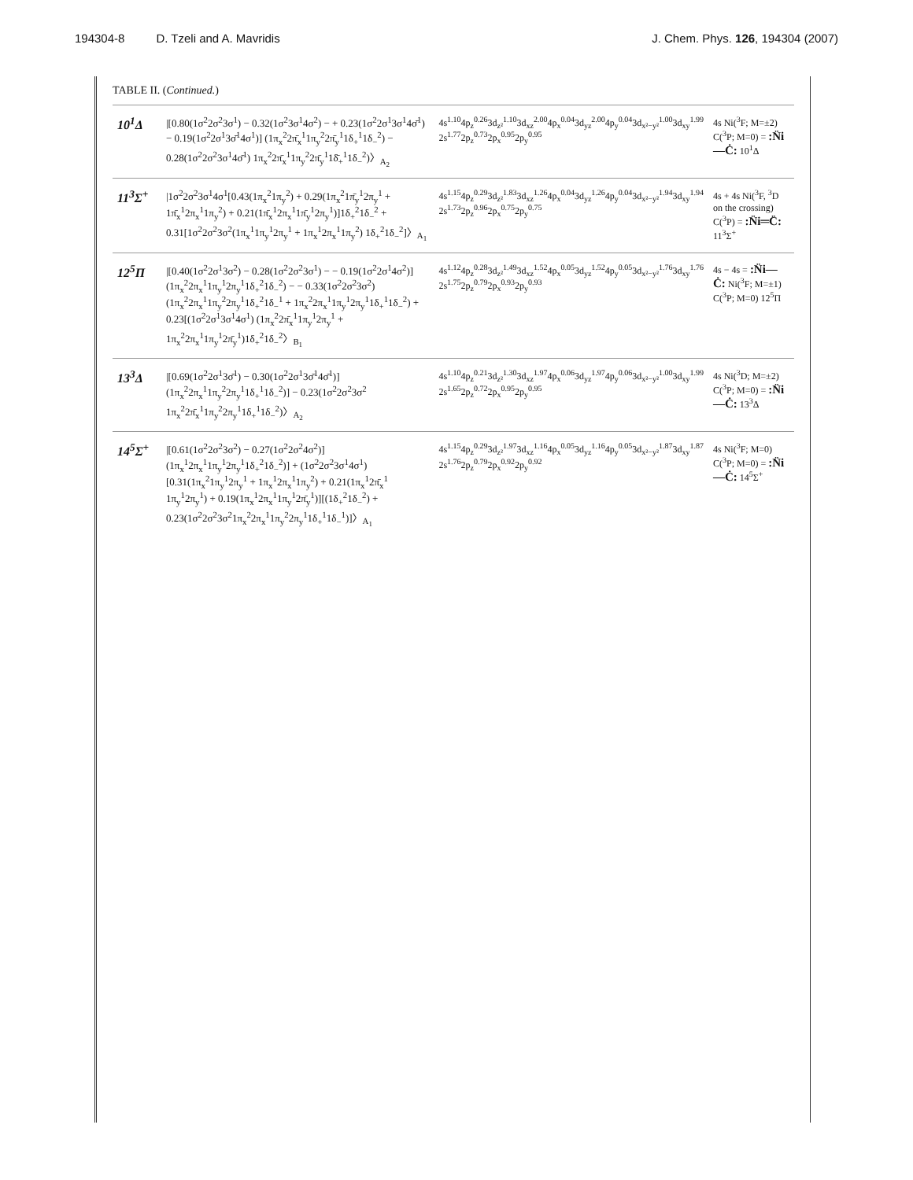194304-8 D. Tzeli and A. Mavridis J. Chem. Phys. 126, 194304 (2007)
TABLE II. (Continued.)
| 10<sup>1</sup>Δ | /[0.80(1σ<sup>2</sup>2σ<sup>2</sup>3σ<sup>1</sup>) − 0.32(1σ<sup>2</sup>3σ<sup>1</sup>4σ<sup>2</sup>) − + 0.23(1σ<sup>2</sup>2σ<sup>1</sup>3σ<sup>1</sup>4σ̄<sup>1</sup>) − 0.19(1σ<sup>2</sup>2σ<sup>1</sup>3σ̄<sup>1</sup>4σ<sup>1</sup>)] (1π<sub>x</sub><sup>2</sup>2π̄<sub>x</sub><sup>1</sup>1π<sub>y</sub><sup>2</sup>2π̄<sub>y</sub><sup>1</sup>1δ<sub>+</sub><sup>1</sup>1δ<sub>−</sub><sup>2</sup>) − 0.28(1σ<sup>2</sup>2σ<sup>2</sup>3σ<sup>1</sup>4σ̄<sup>1</sup>) 1π<sub>x</sub><sup>2</sup>2π̄<sub>x</sub><sup>1</sup>1π<sub>y</sub><sup>2</sup>2π̄<sub>y</sub><sup>1</sup>1δ̄<sub>+</sub><sup>1</sup>1δ<sub>−</sub><sup>2</sup>)〉<sub>A<sub>2</sub></sub> | 4s<sup>1.10</sup>4p<sub>z</sub><sup>0.26</sup>3d<sub>z²</sub><sup>1.10</sup>3d<sub>xz</sub><sup>2.00</sup>4p<sub>x</sub><sup>0.04</sup>3d<sub>yz</sub><sup>2.00</sup>4p<sub>y</sub><sup>0.04</sup>3d<sub>x²−y²</sub><sup>1.00</sup>3d<sub>xy</sub><sup>1.99</sup> 2s<sup>1.77</sup>2p<sub>z</sub><sup>0.73</sup>2p<sub>x</sub><sup>0.95</sup>2p<sub>y</sub><sup>0.95</sup> | 4s Ni(<sup>3</sup>F; M=±2) C(<sup>3</sup>P; M=0) = :N̈i—Ċ: 10<sup>1</sup>Δ |
| 11<sup>3</sup>Σ<sup>+</sup> | /1σ<sup>2</sup>2σ<sup>2</sup>3σ<sup>1</sup>4σ<sup>1</sup>[0.43(1π<sub>x</sub><sup>2</sup>1π<sub>y</sub><sup>2</sup>) + 0.29(1π<sub>x</sub><sup>2</sup>1π̄<sub>y</sub><sup>1</sup>2π<sub>y</sub><sup>1</sup> + 1π̄<sub>x</sub><sup>1</sup>2π<sub>x</sub><sup>1</sup>1π<sub>y</sub><sup>2</sup>) + 0.21(1π̄<sub>x</sub><sup>1</sup>2π<sub>x</sub><sup>1</sup>1π̄<sub>y</sub><sup>1</sup>2π<sub>y</sub><sup>1</sup>)]1δ<sub>+</sub><sup>2</sup>1δ<sub>−</sub><sup>2</sup> + 0.31[1σ<sup>2</sup>2σ<sup>2</sup>3σ<sup>2</sup>(1π<sub>x</sub><sup>1</sup>1π<sub>y</sub><sup>1</sup>2π<sub>y</sub><sup>1</sup> + 1π<sub>x</sub><sup>1</sup>2π<sub>x</sub><sup>1</sup>1π<sub>y</sub><sup>2</sup>) 1δ<sub>+</sub><sup>2</sup>1δ<sub>−</sub><sup>2</sup>]〉<sub>A<sub>1</sub></sub> | 4s<sup>1.15</sup>4p<sub>z</sub><sup>0.29</sup>3d<sub>z²</sub><sup>1.83</sup>3d<sub>xz</sub><sup>1.26</sup>4p<sub>x</sub><sup>0.04</sup>3d<sub>yz</sub><sup>1.26</sup>4p<sub>y</sub><sup>0.04</sup>3d<sub>x²−y²</sub><sup>1.94</sup>3d<sub>xy</sub><sup>1.94</sup> 2s<sup>1.73</sup>2p<sub>z</sub><sup>0.96</sup>2p<sub>x</sub><sup>0.75</sup>2p<sub>y</sub><sup>0.75</sup> | 4s + 4s Ni(<sup>3</sup>F, <sup>3</sup>D on the crossing) C(<sup>3</sup>P) = :N̈i═C̈: 11<sup>3</sup>Σ<sup>+</sup> |
| 12<sup>5</sup>Π | /[0.40(1σ<sup>2</sup>2σ<sup>1</sup>3σ<sup>2</sup>) − 0.28(1σ<sup>2</sup>2σ<sup>2</sup>3σ<sup>1</sup>) − − 0.19(1σ<sup>2</sup>2σ<sup>1</sup>4σ<sup>2</sup>)](1π<sub>x</sub><sup>2</sup>2π<sub>x</sub><sup>1</sup>1π<sub>y</sub><sup>1</sup>2π<sub>y</sub><sup>1</sup>1δ<sub>+</sub><sup>2</sup>1δ<sub>−</sub><sup>2</sup>) − − 0.33(1σ<sup>2</sup>2σ<sup>2</sup>3σ<sup>2</sup>)(1π<sub>x</sub><sup>2</sup>2π<sub>x</sub><sup>1</sup>1π<sub>y</sub><sup>2</sup>2π<sub>y</sub><sup>1</sup>1δ<sub>+</sub><sup>2</sup>1δ<sub>−</sub><sup>1</sup> + 1π<sub>x</sub><sup>2</sup>2π<sub>x</sub><sup>1</sup>1π<sub>y</sub><sup>1</sup>2π<sub>y</sub><sup>1</sup>1δ<sub>+</sub><sup>1</sup>1δ<sub>−</sub><sup>2</sup>) + 0.23[(1σ<sup>2</sup>2σ<sup>1</sup>3σ<sup>1</sup>4σ<sup>1</sup>) (1π<sub>x</sub><sup>2</sup>2π̄<sub>x</sub><sup>1</sup>1π<sub>y</sub><sup>1</sup>2π<sub>y</sub><sup>1</sup> + 1π<sub>x</sub><sup>2</sup>2π<sub>x</sub><sup>1</sup>1π<sub>y</sub><sup>1</sup>2π̄<sub>y</sub><sup>1</sup>)1δ<sub>+</sub><sup>2</sup>1δ<sub>−</sub><sup>2</sup>〉<sub>B<sub>1</sub></sub> | 4s<sup>1.12</sup>4p<sub>z</sub><sup>0.28</sup>3d<sub>z²</sub><sup>1.49</sup>3d<sub>xz</sub><sup>1.52</sup>4p<sub>x</sub><sup>0.05</sup>3d<sub>yz</sub><sup>1.52</sup>4p<sub>y</sub><sup>0.05</sup>3d<sub>x²−y²</sub><sup>1.76</sup>3d<sub>xy</sub><sup>1.76</sup> 2s<sup>1.75</sup>2p<sub>z</sub><sup>0.79</sup>2p<sub>x</sub><sup>0.93</sup>2p<sub>y</sub><sup>0.93</sup> | 4s − 4s = :N̈i—Ċ: Ni(<sup>3</sup>F; M=±1) C(<sup>3</sup>P; M=0) 12<sup>5</sup>Π |
| 13<sup>3</sup>Δ | /[0.69(1σ<sup>2</sup>2σ<sup>1</sup>3σ̄<sup>1</sup>) − 0.30(1σ<sup>2</sup>2σ<sup>1</sup>3σ̄<sup>1</sup>4σ̄<sup>1</sup>)] (1π<sub>x</sub><sup>2</sup>2π<sub>x</sub><sup>1</sup>1π<sub>y</sub><sup>2</sup>2π<sub>y</sub><sup>1</sup>1δ<sub>+</sub><sup>1</sup>1δ<sub>−</sub><sup>2</sup>)] − 0.23(1σ<sup>2</sup>2σ<sup>2</sup>3σ<sup>2</sup> 1π<sub>x</sub><sup>2</sup>2π̄<sub>x</sub><sup>1</sup>1π<sub>y</sub><sup>2</sup>2π<sub>y</sub><sup>1</sup>1δ<sub>+</sub><sup>1</sup>1δ<sub>−</sub><sup>2</sup>)〉<sub>A<sub>2</sub></sub> | 4s<sup>1.10</sup>4p<sub>z</sub><sup>0.21</sup>3d<sub>z²</sub><sup>1.30</sup>3d<sub>xz</sub><sup>1.97</sup>4p<sub>x</sub><sup>0.06</sup>3d<sub>yz</sub><sup>1.97</sup>4p<sub>y</sub><sup>0.06</sup>3d<sub>x²−y²</sub><sup>1.00</sup>3d<sub>xy</sub><sup>1.99</sup> 2s<sup>1.65</sup>2p<sub>z</sub><sup>0.72</sup>2p<sub>x</sub><sup>0.95</sup>2p<sub>y</sub><sup>0.95</sup> | 4s Ni(<sup>3</sup>D; M=±2) C(<sup>3</sup>P; M=0) = :N̈i—Ċ: 13<sup>3</sup>Δ |
| 14<sup>5</sup>Σ<sup>+</sup> | /[0.61(1σ<sup>2</sup>2σ<sup>2</sup>3σ<sup>2</sup>) − 0.27(1σ<sup>2</sup>2σ<sup>2</sup>4σ<sup>2</sup>)] (1π<sub>x</sub><sup>1</sup>2π<sub>x</sub><sup>1</sup>1π<sub>y</sub><sup>1</sup>2π<sub>y</sub><sup>1</sup>1δ<sub>+</sub><sup>2</sup>1δ<sub>−</sub><sup>2</sup>)] + (1σ<sup>2</sup>2σ<sup>2</sup>3σ<sup>1</sup>4σ<sup>1</sup>) [0.31(1π<sub>x</sub><sup>2</sup>1π<sub>y</sub><sup>1</sup>2π<sub>y</sub><sup>1</sup> + 1π<sub>x</sub><sup>1</sup>2π<sub>x</sub><sup>1</sup>1π<sub>y</sub><sup>2</sup>) + 0.21(1π<sub>x</sub><sup>1</sup>2π̄<sub>x</sub><sup>1</sup> 1π<sub>y</sub><sup>1</sup>2π<sub>y</sub><sup>1</sup>) + 0.19(1π<sub>x</sub><sup>1</sup>2π<sub>x</sub><sup>1</sup>1π<sub>y</sub><sup>1</sup>2π̄<sub>y</sub><sup>1</sup>)][(1δ<sub>+</sub><sup>2</sup>1δ<sub>−</sub><sup>2</sup>) + 0.23(1σ<sup>2</sup>2σ<sup>2</sup>3σ<sup>2</sup>1π<sub>x</sub><sup>2</sup>2π<sub>x</sub><sup>1</sup>1π<sub>y</sub><sup>2</sup>2π<sub>y</sub><sup>1</sup>1δ<sub>+</sub><sup>1</sup>1δ<sub>−</sub><sup>1</sup>)]〉<sub>A<sub>1</sub></sub> | 4s<sup>1.15</sup>4p<sub>z</sub><sup>0.29</sup>3d<sub>z²</sub><sup>1.97</sup>3d<sub>xz</sub><sup>1.16</sup>4p<sub>x</sub><sup>0.05</sup>3d<sub>yz</sub><sup>1.16</sup>4p<sub>y</sub><sup>0.05</sup>3d<sub>x²−y²</sub><sup>1.87</sup>3d<sub>xy</sub><sup>1.87</sup> 2s<sup>1.76</sup>2p<sub>z</sub><sup>0.79</sup>2p<sub>x</sub><sup>0.92</sup>2p<sub>y</sub><sup>0.92</sup> | 4s Ni(<sup>3</sup>F; M=0) C(<sup>3</sup>P; M=0) = :N̈i—Ċ: 14<sup>5</sup>Σ<sup>+</sup> |